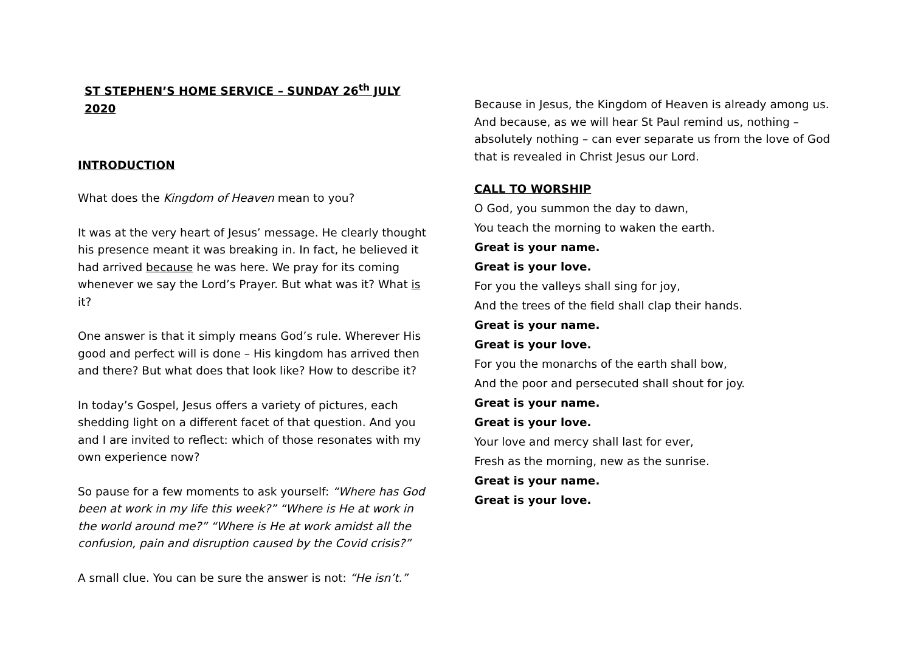ST STEPHEN’S HOME SERVICE – SUNDAY 26<sup>th</sup> JULY 2020
INTRODUCTION
What does the Kingdom of Heaven mean to you?
It was at the very heart of Jesus’ message. He clearly thought his presence meant it was breaking in. In fact, he believed it had arrived because he was here. We pray for its coming whenever we say the Lord’s Prayer. But what was it? What is it?
One answer is that it simply means God’s rule. Wherever His good and perfect will is done – His kingdom has arrived then and there? But what does that look like? How to describe it?
In today’s Gospel, Jesus offers a variety of pictures, each shedding light on a different facet of that question. And you and I are invited to reflect: which of those resonates with my own experience now?
So pause for a few moments to ask yourself: “Where has God been at work in my life this week?” “Where is He at work in the world around me?” “Where is He at work amidst all the confusion, pain and disruption caused by the Covid crisis?”
A small clue. You can be sure the answer is not: “He isn’t.”
Because in Jesus, the Kingdom of Heaven is already among us. And because, as we will hear St Paul remind us, nothing – absolutely nothing – can ever separate us from the love of God that is revealed in Christ Jesus our Lord.
CALL TO WORSHIP
O God, you summon the day to dawn,
You teach the morning to waken the earth.
Great is your name.
Great is your love.
For you the valleys shall sing for joy,
And the trees of the field shall clap their hands.
Great is your name.
Great is your love.
For you the monarchs of the earth shall bow,
And the poor and persecuted shall shout for joy.
Great is your name.
Great is your love.
Your love and mercy shall last for ever,
Fresh as the morning, new as the sunrise.
Great is your name.
Great is your love.